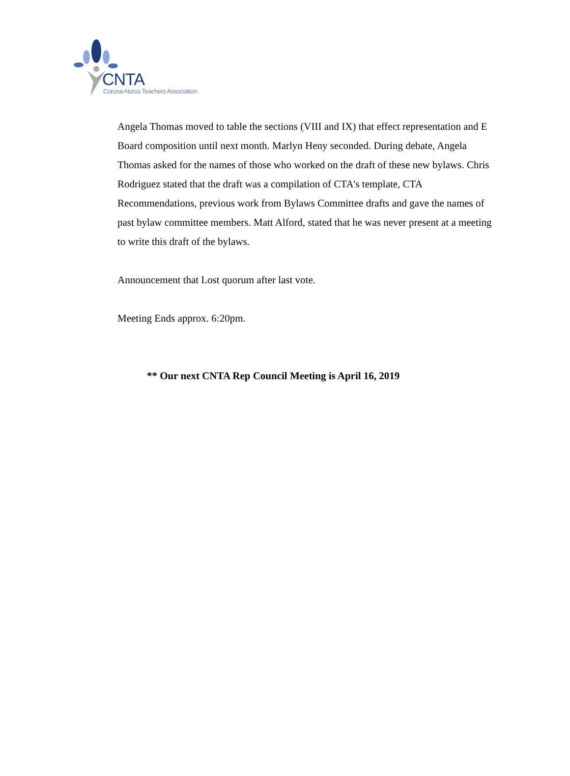CNTA
Corona-Norco Teachers Association
Angela Thomas moved to table the sections (VIII and IX) that effect representation and E Board composition until next month. Marlyn Heny seconded. During debate, Angela Thomas asked for the names of those who worked on the draft of these new bylaws. Chris Rodriguez stated that the draft was a compilation of CTA's template, CTA Recommendations, previous work from Bylaws Committee drafts and gave the names of past bylaw committee members. Matt Alford, stated that he was never present at a meeting to write this draft of the bylaws.
Announcement that Lost quorum after last vote.
Meeting Ends approx. 6:20pm.
** Our next CNTA Rep Council Meeting is April 16, 2019